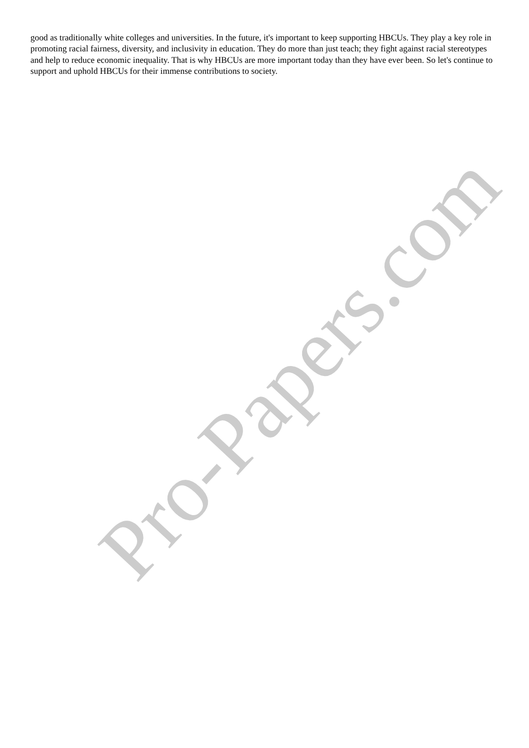Pro-Papers.com
good as traditionally white colleges and universities. In the future, it's important to keep supporting HBCUs. They play a key role in promoting racial fairness, diversity, and inclusivity in education. They do more than just teach; they fight against racial stereotypes and help to reduce economic inequality. That is why HBCUs are more important today than they have ever been. So let's continue to support and uphold HBCUs for their immense contributions to society.